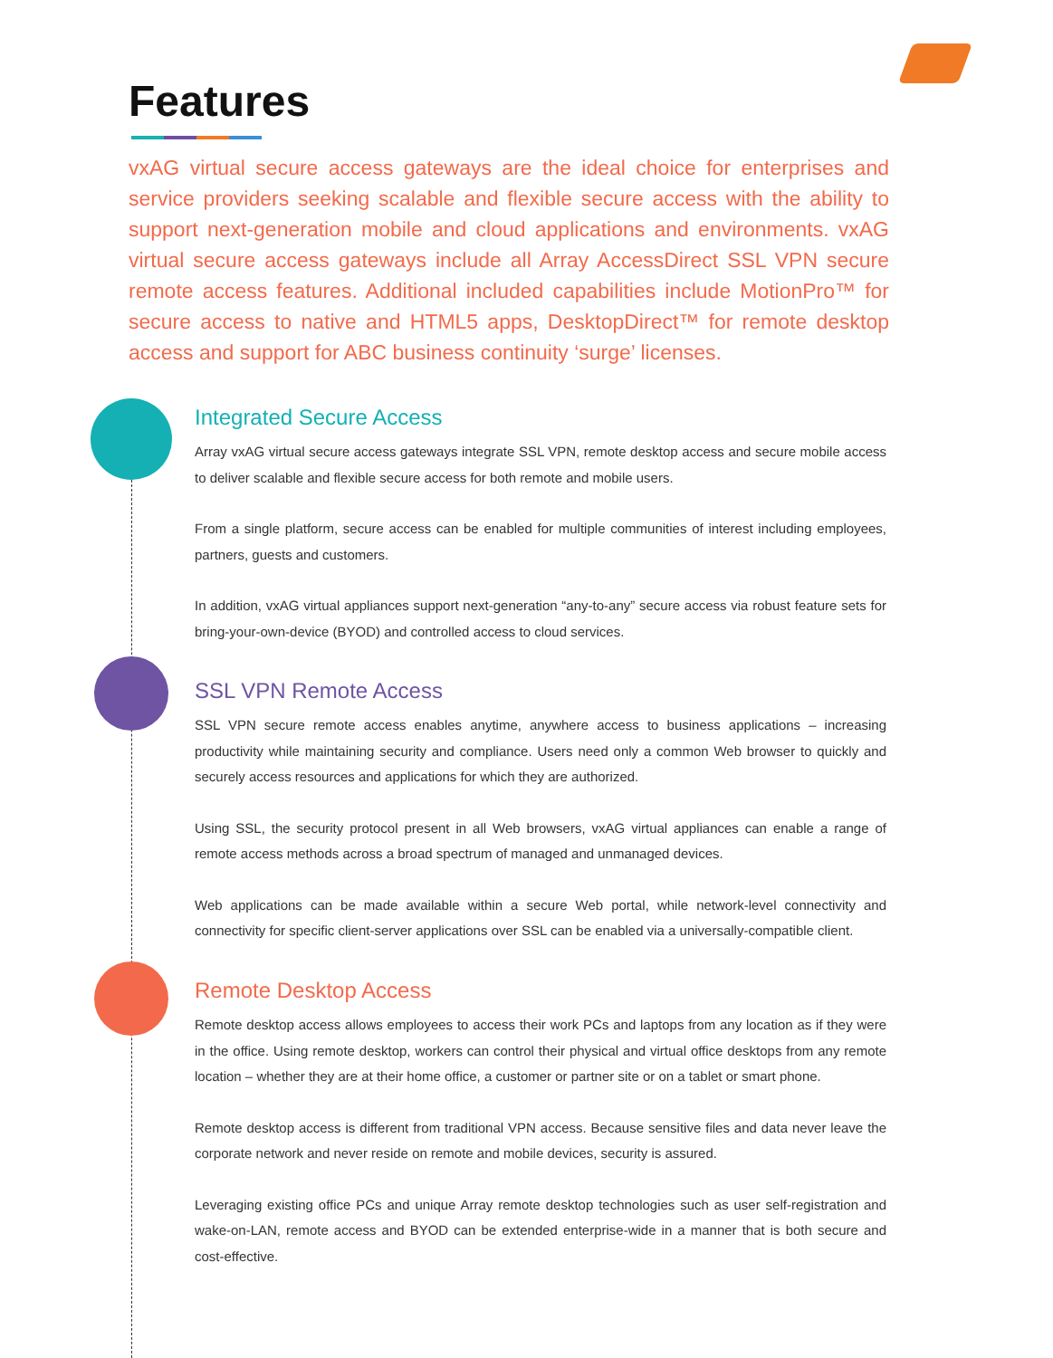Features
vxAG virtual secure access gateways are the ideal choice for enterprises and service providers seeking scalable and flexible secure access with the ability to support next-generation mobile and cloud applications and environments. vxAG virtual secure access gateways include all Array AccessDirect SSL VPN secure remote access features. Additional included capabilities include MotionPro™ for secure access to native and HTML5 apps, DesktopDirect™ for remote desktop access and support for ABC business continuity ‘surge’ licenses.
Integrated Secure Access
Array vxAG virtual secure access gateways integrate SSL VPN, remote desktop access and secure mobile access to deliver scalable and flexible secure access for both remote and mobile users.
From a single platform, secure access can be enabled for multiple communities of interest including employees, partners, guests and customers.
In addition, vxAG virtual appliances support next-generation “any-to-any” secure access via robust feature sets for bring-your-own-device (BYOD) and controlled access to cloud services.
SSL VPN Remote Access
SSL VPN secure remote access enables anytime, anywhere access to business applications – increasing productivity while maintaining security and compliance. Users need only a common Web browser to quickly and securely access resources and applications for which they are authorized.
Using SSL, the security protocol present in all Web browsers, vxAG virtual appliances can enable a range of remote access methods across a broad spectrum of managed and unmanaged devices.
Web applications can be made available within a secure Web portal, while network-level connectivity and connectivity for specific client-server applications over SSL can be enabled via a universally-compatible client.
Remote Desktop Access
Remote desktop access allows employees to access their work PCs and laptops from any location as if they were in the office. Using remote desktop, workers can control their physical and virtual office desktops from any remote location – whether they are at their home office, a customer or partner site or on a tablet or smart phone.
Remote desktop access is different from traditional VPN access. Because sensitive files and data never leave the corporate network and never reside on remote and mobile devices, security is assured.
Leveraging existing office PCs and unique Array remote desktop technologies such as user self-registration and wake-on-LAN, remote access and BYOD can be extended enterprise-wide in a manner that is both secure and cost-effective.